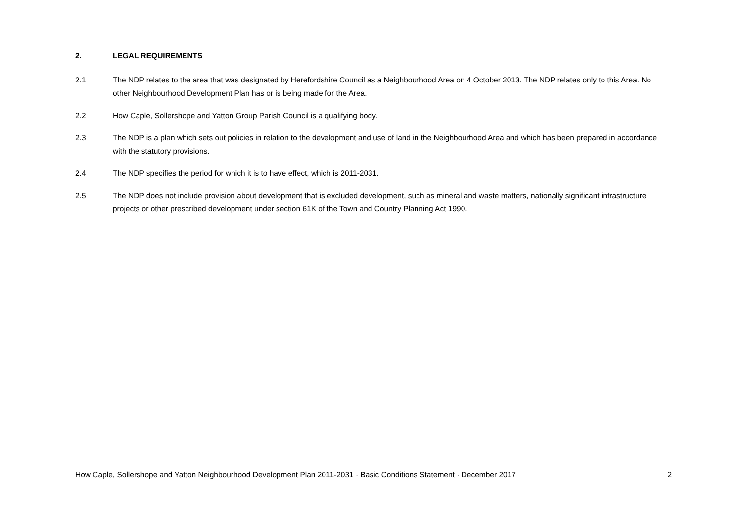2. LEGAL REQUIREMENTS
2.1 The NDP relates to the area that was designated by Herefordshire Council as a Neighbourhood Area on 4 October 2013. The NDP relates only to this Area. No other Neighbourhood Development Plan has or is being made for the Area.
2.2 How Caple, Sollershope and Yatton Group Parish Council is a qualifying body.
2.3 The NDP is a plan which sets out policies in relation to the development and use of land in the Neighbourhood Area and which has been prepared in accordance with the statutory provisions.
2.4 The NDP specifies the period for which it is to have effect, which is 2011-2031.
2.5 The NDP does not include provision about development that is excluded development, such as mineral and waste matters, nationally significant infrastructure projects or other prescribed development under section 61K of the Town and Country Planning Act 1990.
How Caple, Sollershope and Yatton Neighbourhood Development Plan 2011-2031 · Basic Conditions Statement · December 2017 2